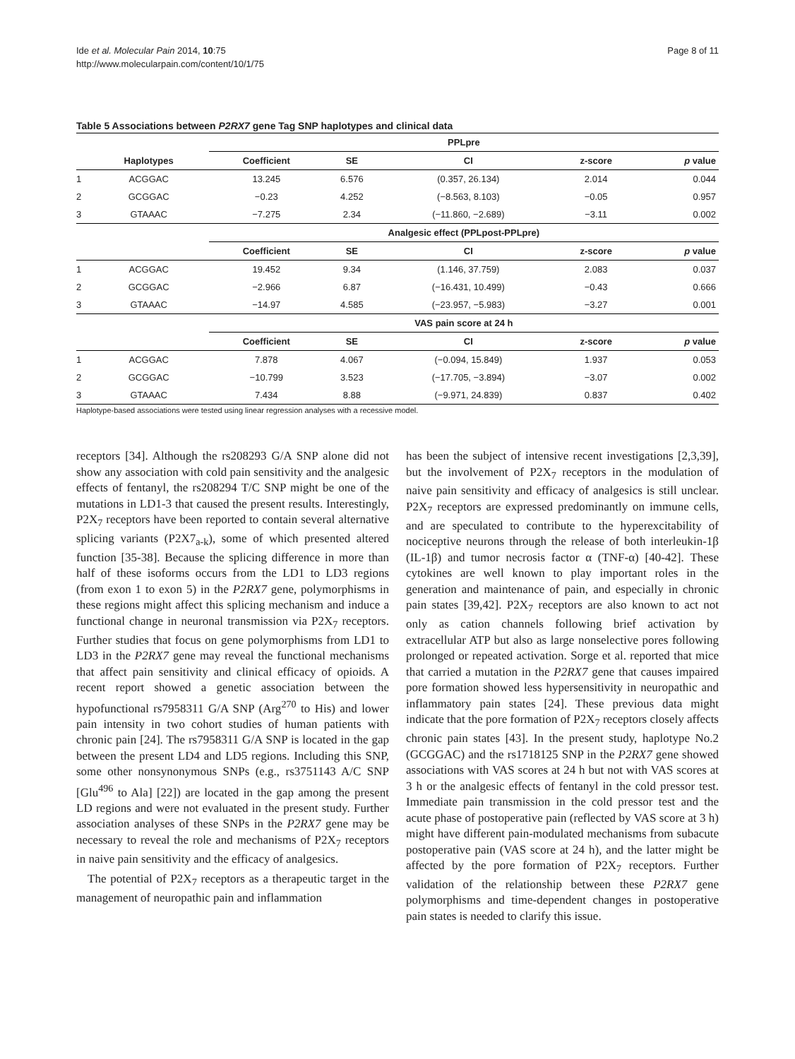Ide et al. Molecular Pain 2014, 10:75
http://www.molecularpain.com/content/10/1/75
Page 8 of 11
Table 5 Associations between P2RX7 gene Tag SNP haplotypes and clinical data
| | | PPLpre | | | | |
| --- | --- | --- | --- | --- | --- | --- |
| | Haplotypes | Coefficient | SE | CI | z-score | p value |
| 1 | ACGGAC | 13.245 | 6.576 | (0.357, 26.134) | 2.014 | 0.044 |
| 2 | GCGGAC | −0.23 | 4.252 | (−8.563, 8.103) | −0.05 | 0.957 |
| 3 | GTAAAC | −7.275 | 2.34 | (−11.860, −2.689) | −3.11 | 0.002 |
| | | Analgesic effect (PPLpost-PPLpre) | | | | |
| | | Coefficient | SE | CI | z-score | p value |
| 1 | ACGGAC | 19.452 | 9.34 | (1.146, 37.759) | 2.083 | 0.037 |
| 2 | GCGGAC | −2.966 | 6.87 | (−16.431, 10.499) | −0.43 | 0.666 |
| 3 | GTAAAC | −14.97 | 4.585 | (−23.957, −5.983) | −3.27 | 0.001 |
| | | VAS pain score at 24 h | | | | |
| | | Coefficient | SE | CI | z-score | p value |
| 1 | ACGGAC | 7.878 | 4.067 | (−0.094, 15.849) | 1.937 | 0.053 |
| 2 | GCGGAC | −10.799 | 3.523 | (−17.705, −3.894) | −3.07 | 0.002 |
| 3 | GTAAAC | 7.434 | 8.88 | (−9.971, 24.839) | 0.837 | 0.402 |
Haplotype-based associations were tested using linear regression analyses with a recessive model.
receptors [34]. Although the rs208293 G/A SNP alone did not show any association with cold pain sensitivity and the analgesic effects of fentanyl, the rs208294 T/C SNP might be one of the mutations in LD1-3 that caused the present results. Interestingly, P2X<sub>7</sub> receptors have been reported to contain several alternative splicing variants (P2X7<sub>a-k</sub>), some of which presented altered function [35-38]. Because the splicing difference in more than half of these isoforms occurs from the LD1 to LD3 regions (from exon 1 to exon 5) in the P2RX7 gene, polymorphisms in these regions might affect this splicing mechanism and induce a functional change in neuronal transmission via P2X<sub>7</sub> receptors. Further studies that focus on gene polymorphisms from LD1 to LD3 in the P2RX7 gene may reveal the functional mechanisms that affect pain sensitivity and clinical efficacy of opioids. A recent report showed a genetic association between the hypofunctional rs7958311 G/A SNP (Arg<sup>270</sup> to His) and lower pain intensity in two cohort studies of human patients with chronic pain [24]. The rs7958311 G/A SNP is located in the gap between the present LD4 and LD5 regions. Including this SNP, some other nonsynonymous SNPs (e.g., rs3751143 A/C SNP [Glu<sup>496</sup> to Ala] [22]) are located in the gap among the present LD regions and were not evaluated in the present study. Further association analyses of these SNPs in the P2RX7 gene may be necessary to reveal the role and mechanisms of P2X<sub>7</sub> receptors in naive pain sensitivity and the efficacy of analgesics.
The potential of P2X<sub>7</sub> receptors as a therapeutic target in the management of neuropathic pain and inflammation
has been the subject of intensive recent investigations [2,3,39], but the involvement of P2X<sub>7</sub> receptors in the modulation of naive pain sensitivity and efficacy of analgesics is still unclear. P2X<sub>7</sub> receptors are expressed predominantly on immune cells, and are speculated to contribute to the hyperexcitability of nociceptive neurons through the release of both interleukin-1β (IL-1β) and tumor necrosis factor α (TNF-α) [40-42]. These cytokines are well known to play important roles in the generation and maintenance of pain, and especially in chronic pain states [39,42]. P2X<sub>7</sub> receptors are also known to act not only as cation channels following brief activation by extracellular ATP but also as large nonselective pores following prolonged or repeated activation. Sorge et al. reported that mice that carried a mutation in the P2RX7 gene that causes impaired pore formation showed less hypersensitivity in neuropathic and inflammatory pain states [24]. These previous data might indicate that the pore formation of P2X<sub>7</sub> receptors closely affects chronic pain states [43]. In the present study, haplotype No.2 (GCGGAC) and the rs1718125 SNP in the P2RX7 gene showed associations with VAS scores at 24 h but not with VAS scores at 3 h or the analgesic effects of fentanyl in the cold pressor test. Immediate pain transmission in the cold pressor test and the acute phase of postoperative pain (reflected by VAS score at 3 h) might have different pain-modulated mechanisms from subacute postoperative pain (VAS score at 24 h), and the latter might be affected by the pore formation of P2X<sub>7</sub> receptors. Further validation of the relationship between these P2RX7 gene polymorphisms and time-dependent changes in postoperative pain states is needed to clarify this issue.